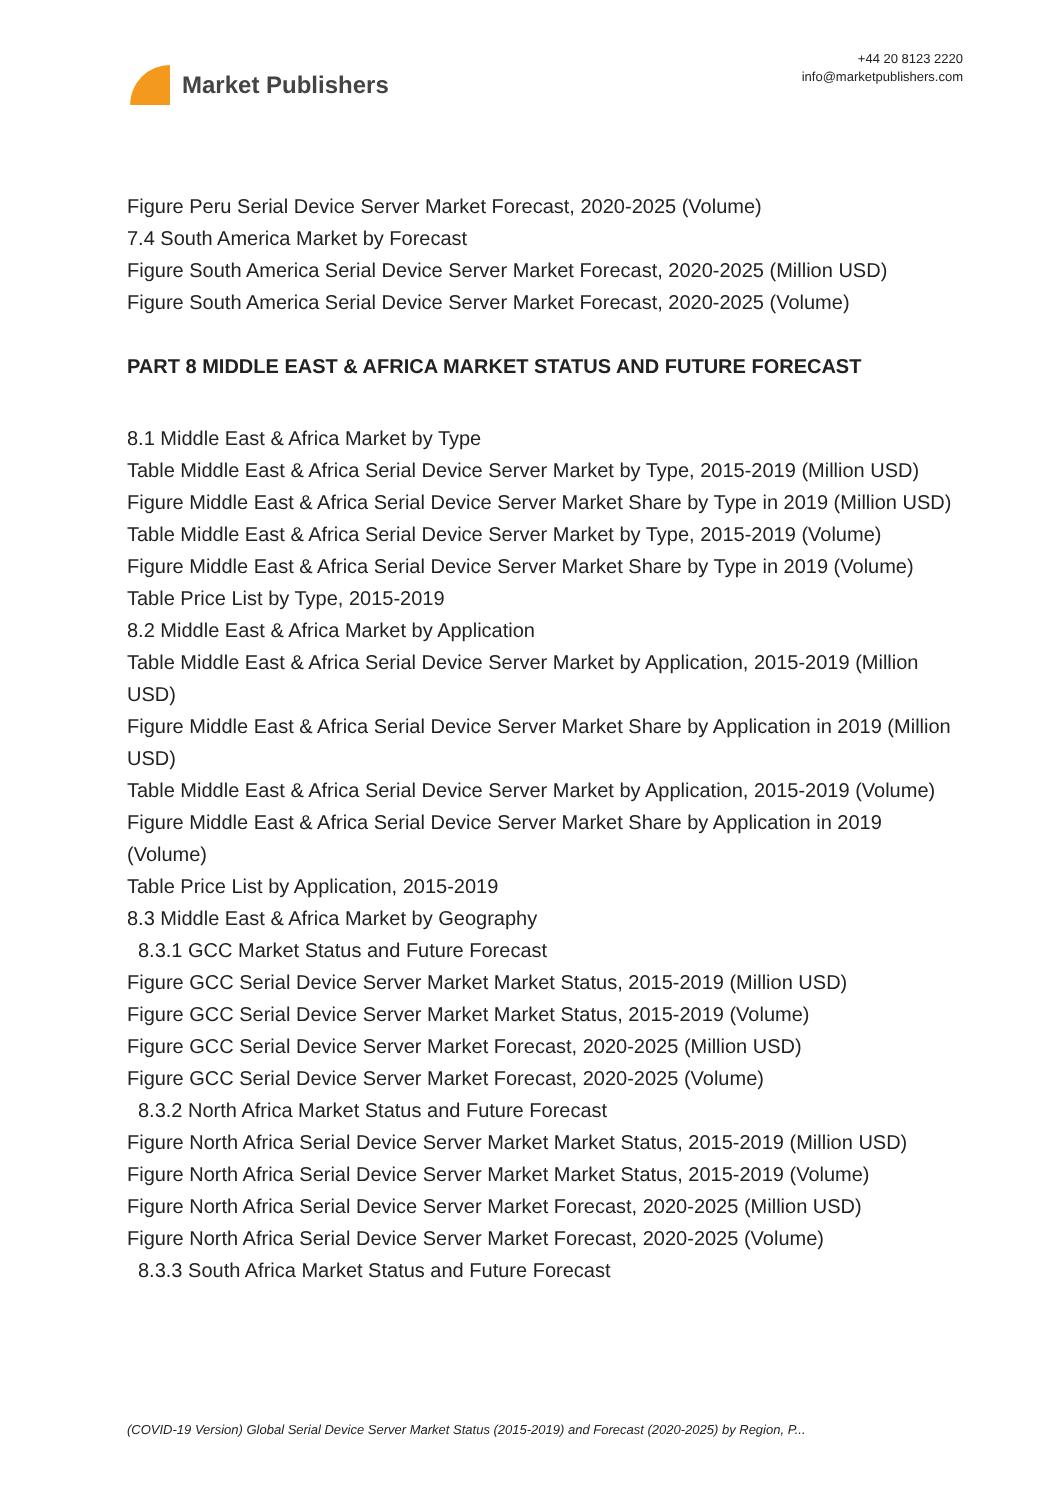Market Publishers
+44 20 8123 2220
info@marketpublishers.com
Figure Peru Serial Device Server Market Forecast, 2020-2025 (Volume)
7.4 South America Market by Forecast
Figure South America Serial Device Server Market Forecast, 2020-2025 (Million USD)
Figure South America Serial Device Server Market Forecast, 2020-2025 (Volume)
PART 8 MIDDLE EAST & AFRICA MARKET STATUS AND FUTURE FORECAST
8.1 Middle East & Africa Market by Type
Table Middle East & Africa Serial Device Server Market by Type, 2015-2019 (Million USD)
Figure Middle East & Africa Serial Device Server Market Share by Type in 2019 (Million USD)
Table Middle East & Africa Serial Device Server Market by Type, 2015-2019 (Volume)
Figure Middle East & Africa Serial Device Server Market Share by Type in 2019 (Volume)
Table Price List by Type, 2015-2019
8.2 Middle East & Africa Market by Application
Table Middle East & Africa Serial Device Server Market by Application, 2015-2019 (Million USD)
Figure Middle East & Africa Serial Device Server Market Share by Application in 2019 (Million USD)
Table Middle East & Africa Serial Device Server Market by Application, 2015-2019 (Volume)
Figure Middle East & Africa Serial Device Server Market Share by Application in 2019 (Volume)
Table Price List by Application, 2015-2019
8.3 Middle East & Africa Market by Geography
8.3.1 GCC Market Status and Future Forecast
Figure GCC Serial Device Server Market Market Status, 2015-2019 (Million USD)
Figure GCC Serial Device Server Market Market Status, 2015-2019 (Volume)
Figure GCC Serial Device Server Market Forecast, 2020-2025 (Million USD)
Figure GCC Serial Device Server Market Forecast, 2020-2025 (Volume)
8.3.2 North Africa Market Status and Future Forecast
Figure North Africa Serial Device Server Market Market Status, 2015-2019 (Million USD)
Figure North Africa Serial Device Server Market Market Status, 2015-2019 (Volume)
Figure North Africa Serial Device Server Market Forecast, 2020-2025 (Million USD)
Figure North Africa Serial Device Server Market Forecast, 2020-2025 (Volume)
8.3.3 South Africa Market Status and Future Forecast
(COVID-19 Version) Global Serial Device Server Market Status (2015-2019) and Forecast (2020-2025) by Region, P...